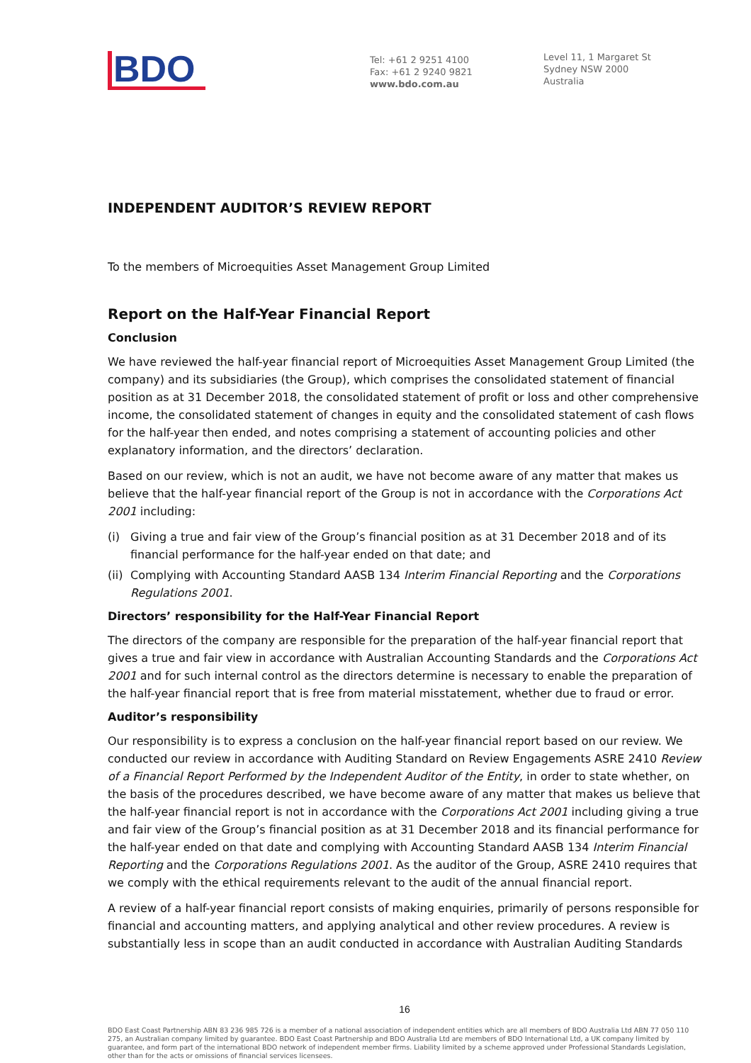BDO
Tel: +61 2 9251 4100
Fax: +61 2 9240 9821
www.bdo.com.au
Level 11, 1 Margaret St
Sydney NSW 2000
Australia
INDEPENDENT AUDITOR’S REVIEW REPORT
To the members of Microequities Asset Management Group Limited
Report on the Half-Year Financial Report
Conclusion
We have reviewed the half-year financial report of Microequities Asset Management Group Limited (the company) and its subsidiaries (the Group), which comprises the consolidated statement of financial position as at 31 December 2018, the consolidated statement of profit or loss and other comprehensive income, the consolidated statement of changes in equity and the consolidated statement of cash flows for the half-year then ended, and notes comprising a statement of accounting policies and other explanatory information, and the directors’ declaration.
Based on our review, which is not an audit, we have not become aware of any matter that makes us believe that the half-year financial report of the Group is not in accordance with the Corporations Act 2001 including:
(i) Giving a true and fair view of the Group’s financial position as at 31 December 2018 and of its financial performance for the half-year ended on that date; and
(ii) Complying with Accounting Standard AASB 134 Interim Financial Reporting and the Corporations Regulations 2001.
Directors’ responsibility for the Half-Year Financial Report
The directors of the company are responsible for the preparation of the half-year financial report that gives a true and fair view in accordance with Australian Accounting Standards and the Corporations Act 2001 and for such internal control as the directors determine is necessary to enable the preparation of the half-year financial report that is free from material misstatement, whether due to fraud or error.
Auditor’s responsibility
Our responsibility is to express a conclusion on the half-year financial report based on our review. We conducted our review in accordance with Auditing Standard on Review Engagements ASRE 2410 Review of a Financial Report Performed by the Independent Auditor of the Entity, in order to state whether, on the basis of the procedures described, we have become aware of any matter that makes us believe that the half-year financial report is not in accordance with the Corporations Act 2001 including giving a true and fair view of the Group’s financial position as at 31 December 2018 and its financial performance for the half-year ended on that date and complying with Accounting Standard AASB 134 Interim Financial Reporting and the Corporations Regulations 2001. As the auditor of the Group, ASRE 2410 requires that we comply with the ethical requirements relevant to the audit of the annual financial report.
A review of a half-year financial report consists of making enquiries, primarily of persons responsible for financial and accounting matters, and applying analytical and other review procedures. A review is substantially less in scope than an audit conducted in accordance with Australian Auditing Standards
16
BDO East Coast Partnership ABN 83 236 985 726 is a member of a national association of independent entities which are all members of BDO Australia Ltd ABN 77 050 110 275, an Australian company limited by guarantee. BDO East Coast Partnership and BDO Australia Ltd are members of BDO International Ltd, a UK company limited by guarantee, and form part of the international BDO network of independent member firms. Liability limited by a scheme approved under Professional Standards Legislation, other than for the acts or omissions of financial services licensees.